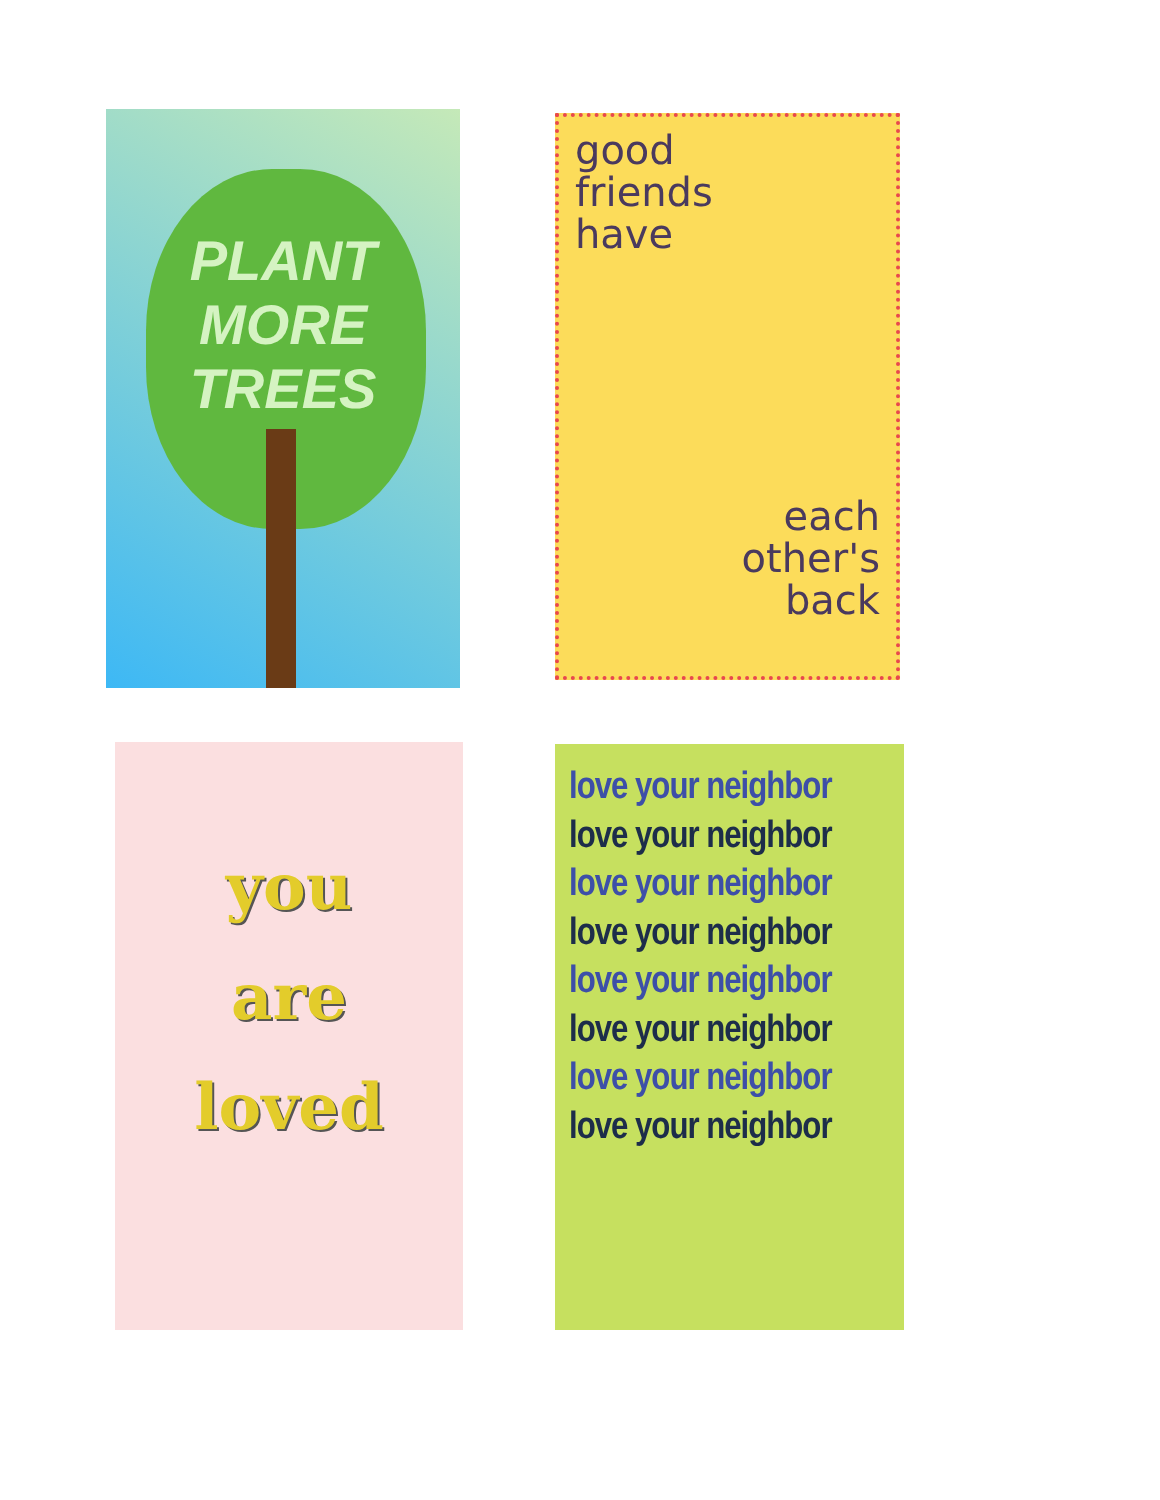PLANT
MORE
TREES
good
friends
have
each
other's
back
you
are
loved
love your neighbor
love your neighbor
love your neighbor
love your neighbor
love your neighbor
love your neighbor
love your neighbor
love your neighbor